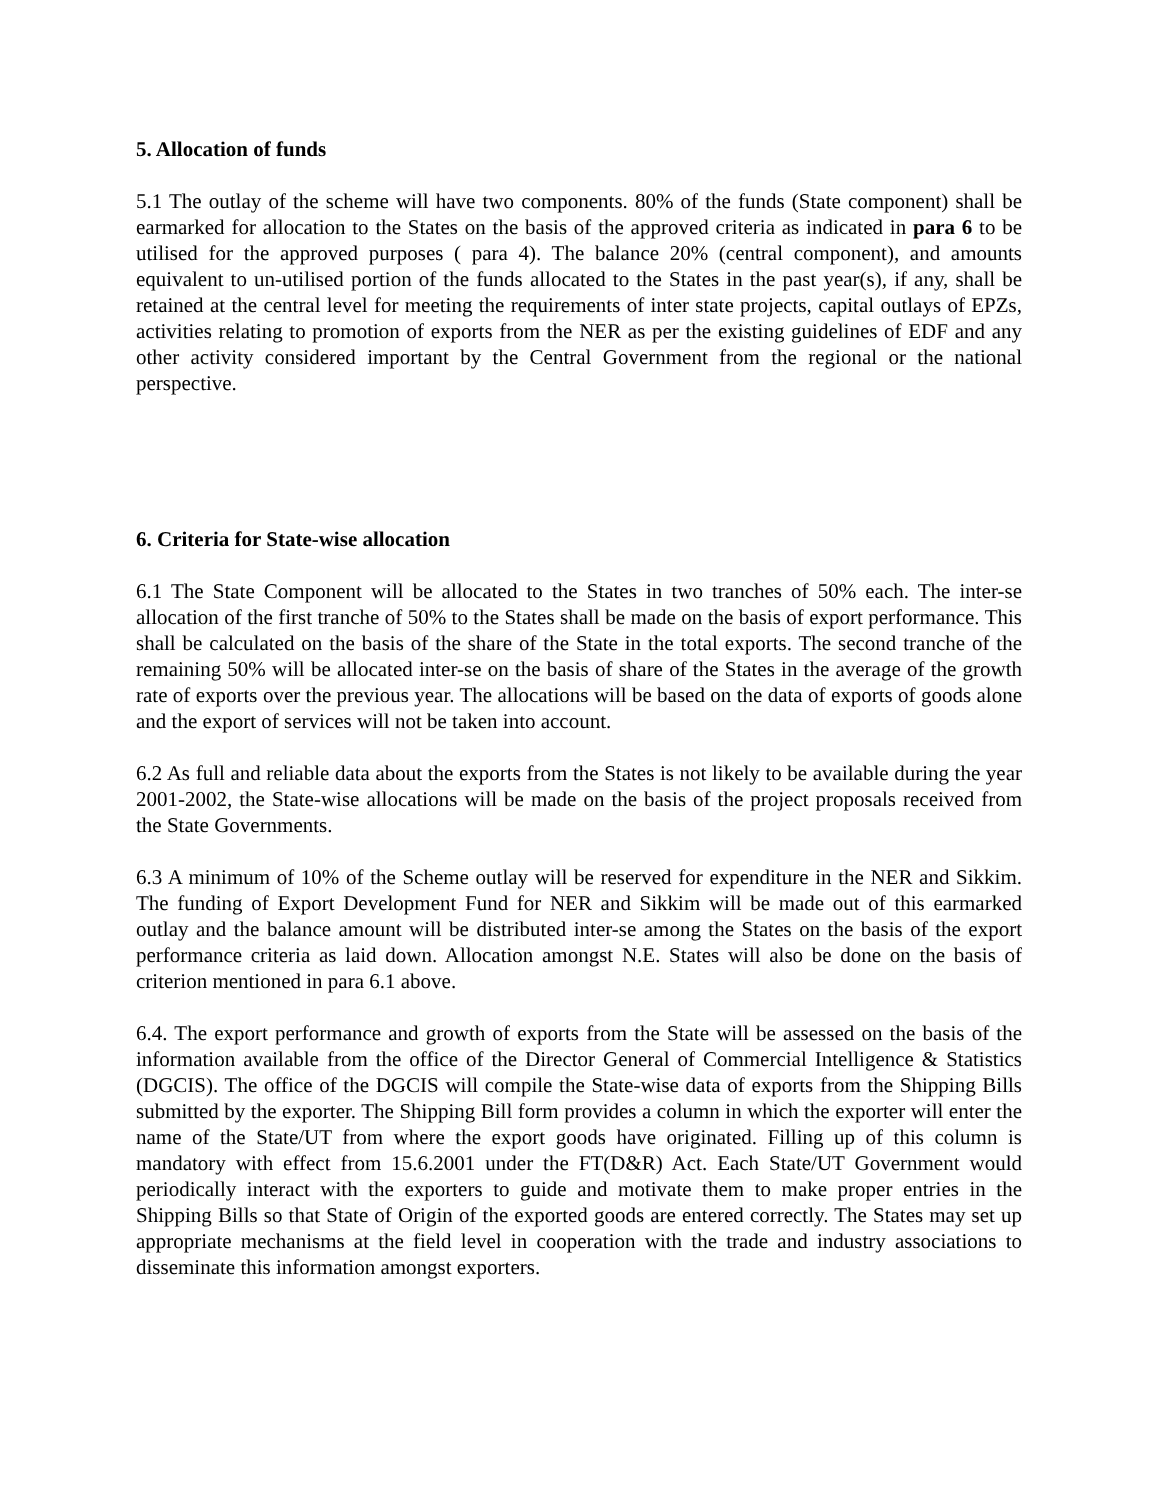5. Allocation of funds
5.1 The outlay of the scheme will have two components. 80% of the funds (State component) shall be earmarked for allocation to the States on the basis of the approved criteria as indicated in para 6 to be utilised for the approved purposes ( para 4). The balance 20% (central component), and amounts equivalent to un-utilised portion of the funds allocated to the States in the past year(s), if any, shall be retained at the central level for meeting the requirements of inter state projects, capital outlays of EPZs, activities relating to promotion of exports from the NER as per the existing guidelines of EDF and any other activity considered important by the Central Government from the regional or the national perspective.
6. Criteria for State-wise allocation
6.1 The State Component will be allocated to the States in two tranches of 50% each. The inter-se allocation of the first tranche of 50% to the States shall be made on the basis of export performance. This shall be calculated on the basis of the share of the State in the total exports. The second tranche of the remaining 50% will be allocated inter-se on the basis of share of the States in the average of the growth rate of exports over the previous year. The allocations will be based on the data of exports of goods alone and the export of services will not be taken into account.
6.2 As full and reliable data about the exports from the States is not likely to be available during the year 2001-2002, the State-wise allocations will be made on the basis of the project proposals received from the State Governments.
6.3 A minimum of 10% of the Scheme outlay will be reserved for expenditure in the NER and Sikkim. The funding of Export Development Fund for NER and Sikkim will be made out of this earmarked outlay and the balance amount will be distributed inter-se among the States on the basis of the export performance criteria as laid down. Allocation amongst N.E. States will also be done on the basis of criterion mentioned in para 6.1 above.
6.4. The export performance and growth of exports from the State will be assessed on the basis of the information available from the office of the Director General of Commercial Intelligence & Statistics (DGCIS). The office of the DGCIS will compile the State-wise data of exports from the Shipping Bills submitted by the exporter. The Shipping Bill form provides a column in which the exporter will enter the name of the State/UT from where the export goods have originated. Filling up of this column is mandatory with effect from 15.6.2001 under the FT(D&R) Act. Each State/UT Government would periodically interact with the exporters to guide and motivate them to make proper entries in the Shipping Bills so that State of Origin of the exported goods are entered correctly. The States may set up appropriate mechanisms at the field level in cooperation with the trade and industry associations to disseminate this information amongst exporters.